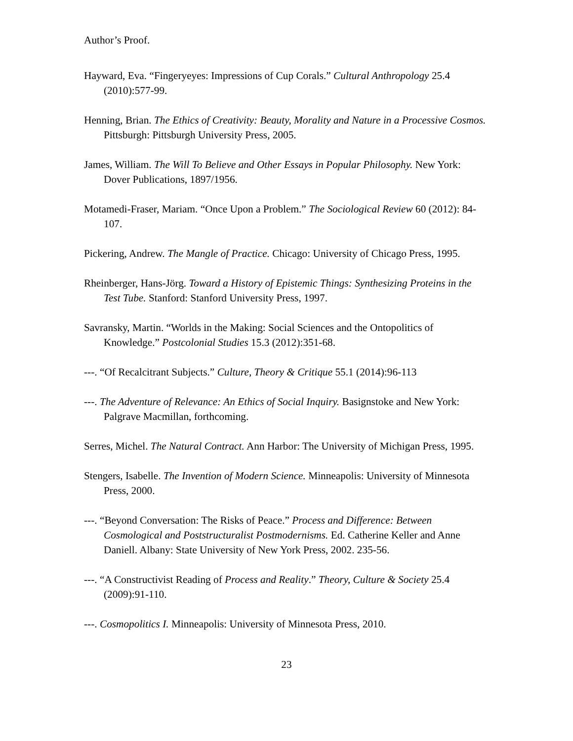Author’s Proof.
Hayward, Eva. “Fingeryeyes: Impressions of Cup Corals.” Cultural Anthropology 25.4 (2010):577-99.
Henning, Brian. The Ethics of Creativity: Beauty, Morality and Nature in a Processive Cosmos. Pittsburgh: Pittsburgh University Press, 2005.
James, William. The Will To Believe and Other Essays in Popular Philosophy. New York: Dover Publications, 1897/1956.
Motamedi-Fraser, Mariam. “Once Upon a Problem.” The Sociological Review 60 (2012): 84-107.
Pickering, Andrew. The Mangle of Practice. Chicago: University of Chicago Press, 1995.
Rheinberger, Hans-Jörg. Toward a History of Epistemic Things: Synthesizing Proteins in the Test Tube. Stanford: Stanford University Press, 1997.
Savransky, Martin. “Worlds in the Making: Social Sciences and the Ontopolitics of Knowledge.” Postcolonial Studies 15.3 (2012):351-68.
---. “Of Recalcitrant Subjects.” Culture, Theory & Critique 55.1 (2014):96-113
---. The Adventure of Relevance: An Ethics of Social Inquiry. Basignstoke and New York: Palgrave Macmillan, forthcoming.
Serres, Michel. The Natural Contract. Ann Harbor: The University of Michigan Press, 1995.
Stengers, Isabelle. The Invention of Modern Science. Minneapolis: University of Minnesota Press, 2000.
---. “Beyond Conversation: The Risks of Peace.” Process and Difference: Between Cosmological and Poststructuralist Postmodernisms. Ed. Catherine Keller and Anne Daniell. Albany: State University of New York Press, 2002. 235-56.
---. “A Constructivist Reading of Process and Reality.” Theory, Culture & Society 25.4 (2009):91-110.
---. Cosmopolitics I. Minneapolis: University of Minnesota Press, 2010.
23